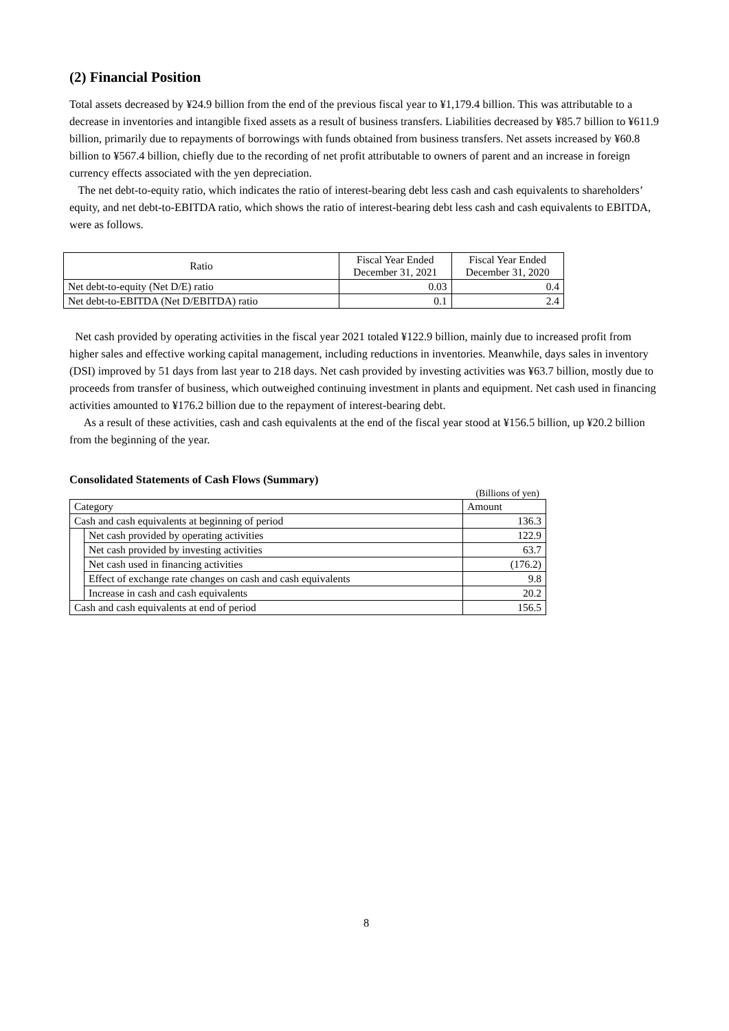(2) Financial Position
Total assets decreased by ¥24.9 billion from the end of the previous fiscal year to ¥1,179.4 billion. This was attributable to a decrease in inventories and intangible fixed assets as a result of business transfers. Liabilities decreased by ¥85.7 billion to ¥611.9 billion, primarily due to repayments of borrowings with funds obtained from business transfers. Net assets increased by ¥60.8 billion to ¥567.4 billion, chiefly due to the recording of net profit attributable to owners of parent and an increase in foreign currency effects associated with the yen depreciation.
The net debt-to-equity ratio, which indicates the ratio of interest-bearing debt less cash and cash equivalents to shareholders’ equity, and net debt-to-EBITDA ratio, which shows the ratio of interest-bearing debt less cash and cash equivalents to EBITDA, were as follows.
| Ratio | Fiscal Year Ended December 31, 2021 | Fiscal Year Ended December 31, 2020 |
| --- | --- | --- |
| Net debt-to-equity (Net D/E) ratio | 0.03 | 0.4 |
| Net debt-to-EBITDA (Net D/EBITDA) ratio | 0.1 | 2.4 |
Net cash provided by operating activities in the fiscal year 2021 totaled ¥122.9 billion, mainly due to increased profit from higher sales and effective working capital management, including reductions in inventories. Meanwhile, days sales in inventory (DSI) improved by 51 days from last year to 218 days. Net cash provided by investing activities was ¥63.7 billion, mostly due to proceeds from transfer of business, which outweighed continuing investment in plants and equipment. Net cash used in financing activities amounted to ¥176.2 billion due to the repayment of interest-bearing debt.
As a result of these activities, cash and cash equivalents at the end of the fiscal year stood at ¥156.5 billion, up ¥20.2 billion from the beginning of the year.
Consolidated Statements of Cash Flows (Summary)
(Billions of yen)
| Category | | Amount |
| Cash and cash equivalents at beginning of period | | 136.3 |
| | Net cash provided by operating activities | 122.9 |
| | Net cash provided by investing activities | 63.7 |
| | Net cash used in financing activities | (176.2) |
| | Effect of exchange rate changes on cash and cash equivalents | 9.8 |
| | Increase in cash and cash equivalents | 20.2 |
| Cash and cash equivalents at end of period | | 156.5 |
8